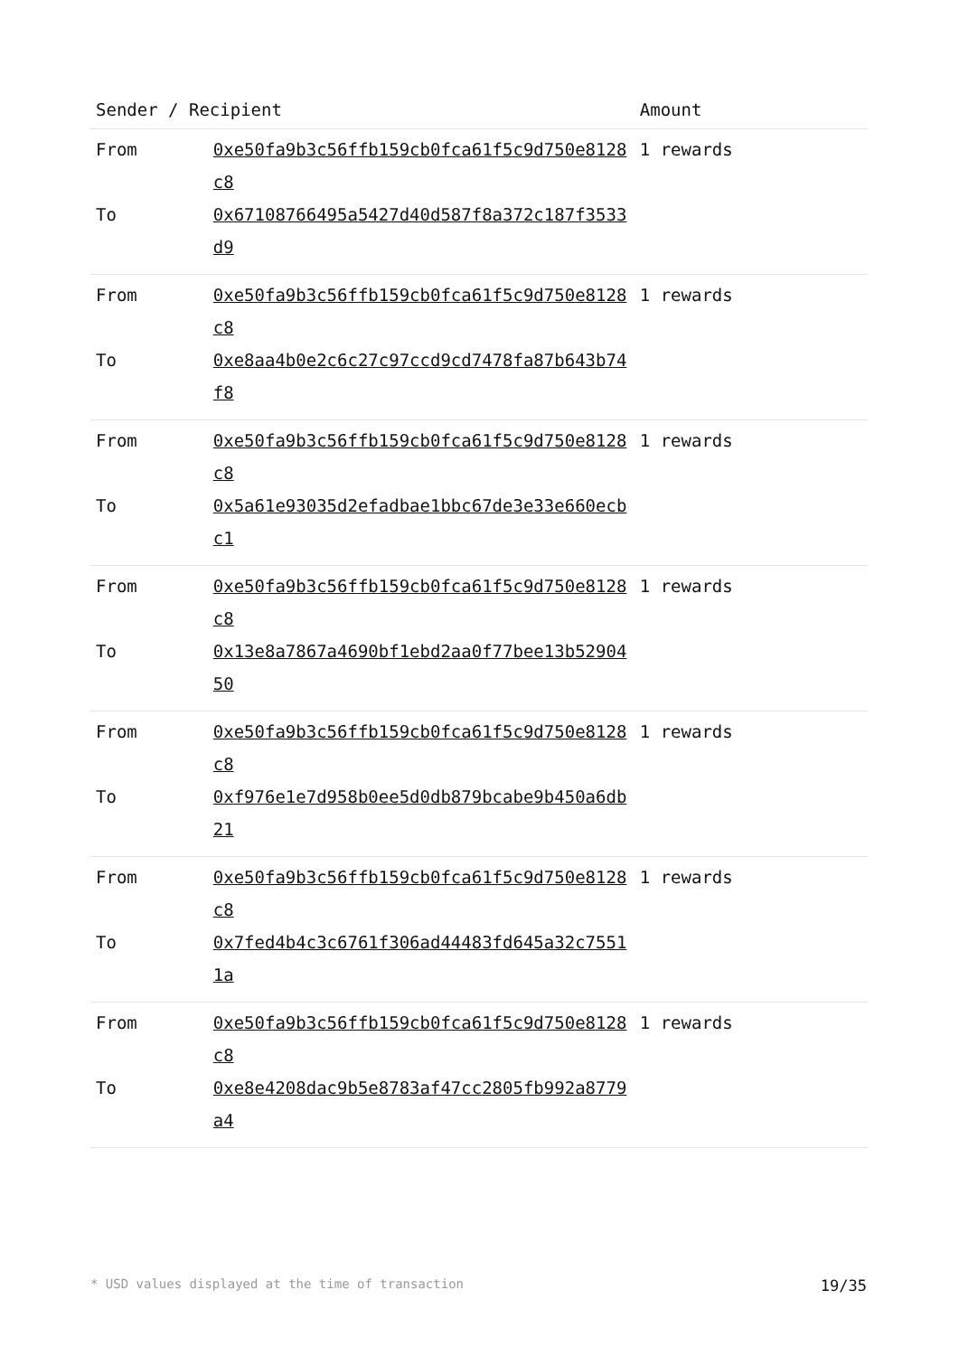| Sender / Recipient | | Amount |
| --- | --- | --- |
| From | 0xe50fa9b3c56ffb159cb0fca61f5c9d750e8128c8 | 1 rewards |
| To | 0x67108766495a5427d40d587f8a372c187f3533d9 | |
| From | 0xe50fa9b3c56ffb159cb0fca61f5c9d750e8128c8 | 1 rewards |
| To | 0xe8aa4b0e2c6c27c97ccd9cd7478fa87b643b74f8 | |
| From | 0xe50fa9b3c56ffb159cb0fca61f5c9d750e8128c8 | 1 rewards |
| To | 0x5a61e93035d2efadbae1bbc67de3e33e660ecbc1 | |
| From | 0xe50fa9b3c56ffb159cb0fca61f5c9d750e8128c8 | 1 rewards |
| To | 0x13e8a7867a4690bf1ebd2aa0f77bee13b5290450 | |
| From | 0xe50fa9b3c56ffb159cb0fca61f5c9d750e8128c8 | 1 rewards |
| To | 0xf976e1e7d958b0ee5d0db879bcabe9b450a6db21 | |
| From | 0xe50fa9b3c56ffb159cb0fca61f5c9d750e8128c8 | 1 rewards |
| To | 0x7fed4b4c3c6761f306ad44483fd645a32c75511a | |
| From | 0xe50fa9b3c56ffb159cb0fca61f5c9d750e8128c8 | 1 rewards |
| To | 0xe8e4208dac9b5e8783af47cc2805fb992a8779a4 | |
* USD values displayed at the time of transaction 19/35